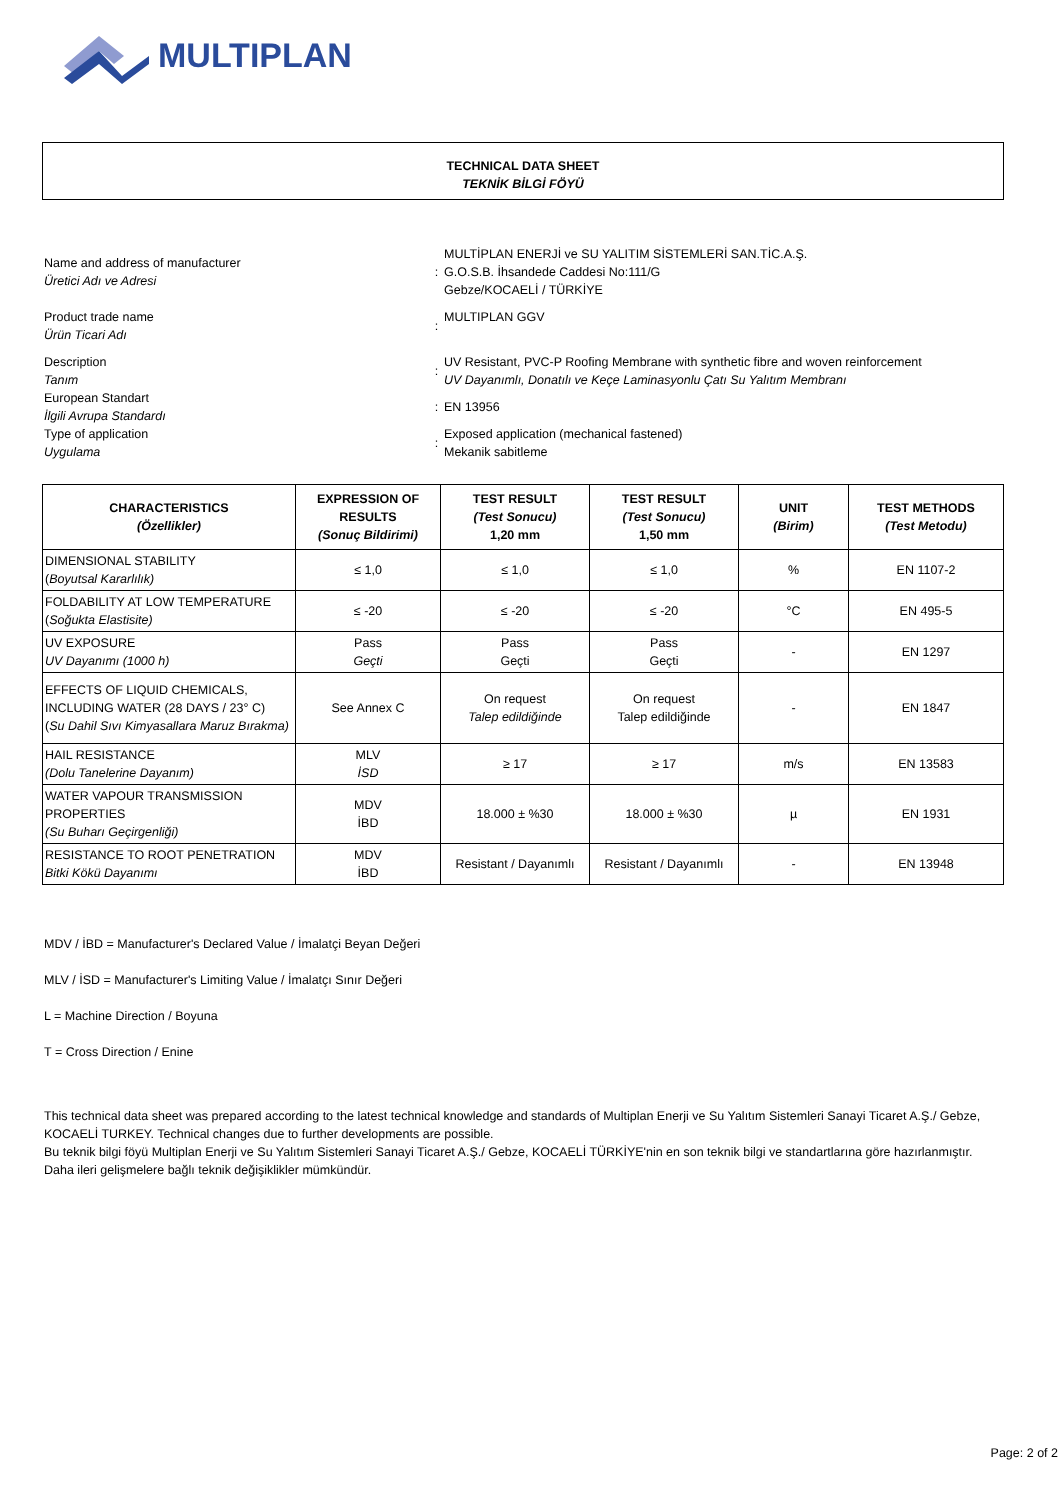MULTIPLAN
TECHNICAL DATA SHEET
TEKNİK BİLGİ FÖYÜ
Name and address of manufacturer
Üretici Adı ve Adresi
: MULTİPLAN ENERJİ ve SU YALITIM SİSTEMLERİ SAN.TİC.A.Ş.
G.O.S.B. İhsandede Caddesi No:111/G
Gebze/KOCAELİ / TÜRKİYE
Product trade name
Ürün Ticari Adı
: MULTIPLAN GGV
Description
Tanım
: UV Resistant, PVC-P Roofing Membrane with synthetic fibre and woven reinforcement
UV Dayanımlı, Donatılı ve Keçe Laminasyonlu Çatı Su Yalıtım Membranı
European Standart
İlgili Avrupa Standardı
: EN 13956
Type of application
Uygulama
: Exposed application (mechanical fastened)
Mekanik sabitleme
| CHARACTERISTICS (Özellikler) | EXPRESSION OF RESULTS (Sonuç Bildirimi) | TEST RESULT (Test Sonucu) 1,20 mm | TEST RESULT (Test Sonucu) 1,50 mm | UNIT (Birim) | TEST METHODS (Test Metodu) |
| --- | --- | --- | --- | --- | --- |
| DIMENSIONAL STABILITY ( Boyutsal Kararlılık) | ≤ 1,0 | ≤ 1,0 | ≤ 1,0 | % | EN 1107-2 |
| FOLDABILITY AT LOW TEMPERATURE ( Soğukta Elastisite) | ≤ -20 | ≤ -20 | ≤ -20 | °C | EN 495-5 |
| UV EXPOSURE UV Dayanımı (1000 h) | Pass Geçti | Pass Geçti | Pass Geçti | - | EN 1297 |
| EFFECTS OF LIQUID CHEMICALS, INCLUDING WATER (28 DAYS / 23° C) ( Su Dahil Sıvı Kimyasallara Maruz Bırakma) | See Annex C | On request Talep edildiğinde | On request Talep edildiğinde | - | EN 1847 |
| HAIL RESISTANCE (Dolu Tanelerine Dayanım) | MLV İSD | ≥ 17 | ≥ 17 | m/s | EN 13583 |
| WATER VAPOUR TRANSMISSION PROPERTIES (Su Buharı Geçirgenliği) | MDV İBD | 18.000 ± %30 | 18.000 ± %30 | µ | EN 1931 |
| RESISTANCE TO ROOT PENETRATION Bitki Kökü Dayanımı | MDV İBD | Resistant / Dayanımlı | Resistant / Dayanımlı | - | EN 13948 |
MDV / İBD = Manufacturer's Declared Value / İmalatçi Beyan Değeri
MLV / İSD = Manufacturer's Limiting Value / İmalatçı Sınır Değeri
L = Machine Direction / Boyuna
T = Cross Direction / Enine
This technical data sheet was prepared according to the latest technical knowledge and standards of Multiplan Enerji ve Su Yalıtım Sistemleri Sanayi Ticaret A.Ş./ Gebze, KOCAELİ TURKEY. Technical changes due to further developments are possible.
Bu teknik bilgi föyü Multiplan Enerji ve Su Yalıtım Sistemleri Sanayi Ticaret A.Ş./ Gebze, KOCAELİ TÜRKİYE'nin en son teknik bilgi ve standartlarına göre hazırlanmıştır. Daha ileri gelişmelere bağlı teknik değişiklikler mümkündür.
Page: 2 of 2